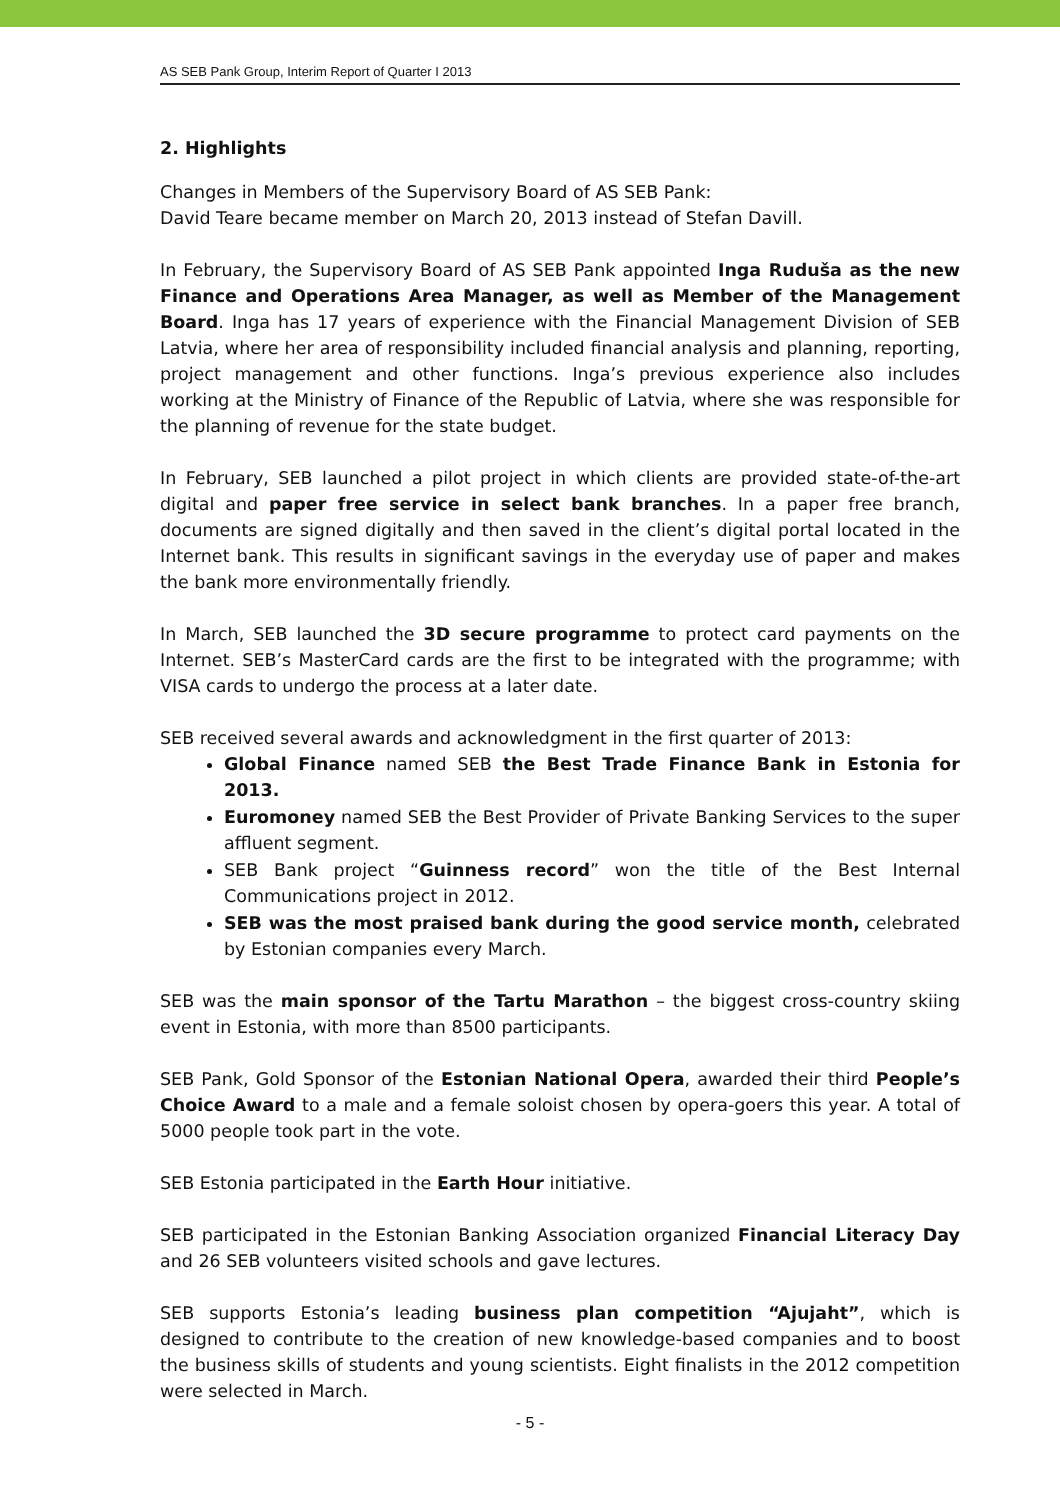AS SEB Pank Group, Interim Report of Quarter I 2013
2. Highlights
Changes in Members of the Supervisory Board of AS SEB Pank:
David Teare became member on March 20, 2013 instead of Stefan Davill.
In February, the Supervisory Board of AS SEB Pank appointed Inga Ruduša as the new Finance and Operations Area Manager, as well as Member of the Management Board. Inga has 17 years of experience with the Financial Management Division of SEB Latvia, where her area of responsibility included financial analysis and planning, reporting, project management and other functions. Inga’s previous experience also includes working at the Ministry of Finance of the Republic of Latvia, where she was responsible for the planning of revenue for the state budget.
In February, SEB launched a pilot project in which clients are provided state-of-the-art digital and paper free service in select bank branches. In a paper free branch, documents are signed digitally and then saved in the client’s digital portal located in the Internet bank. This results in significant savings in the everyday use of paper and makes the bank more environmentally friendly.
In March, SEB launched the 3D secure programme to protect card payments on the Internet. SEB’s MasterCard cards are the first to be integrated with the programme; with VISA cards to undergo the process at a later date.
SEB received several awards and acknowledgment in the first quarter of 2013:
Global Finance named SEB the Best Trade Finance Bank in Estonia for 2013.
Euromoney named SEB the Best Provider of Private Banking Services to the super affluent segment.
SEB Bank project “Guinness record” won the title of the Best Internal Communications project in 2012.
SEB was the most praised bank during the good service month, celebrated by Estonian companies every March.
SEB was the main sponsor of the Tartu Marathon – the biggest cross-country skiing event in Estonia, with more than 8500 participants.
SEB Pank, Gold Sponsor of the Estonian National Opera, awarded their third People’s Choice Award to a male and a female soloist chosen by opera-goers this year. A total of 5000 people took part in the vote.
SEB Estonia participated in the Earth Hour initiative.
SEB participated in the Estonian Banking Association organized Financial Literacy Day and 26 SEB volunteers visited schools and gave lectures.
SEB supports Estonia’s leading business plan competition “Ajujaht”, which is designed to contribute to the creation of new knowledge-based companies and to boost the business skills of students and young scientists. Eight finalists in the 2012 competition were selected in March.
- 5 -